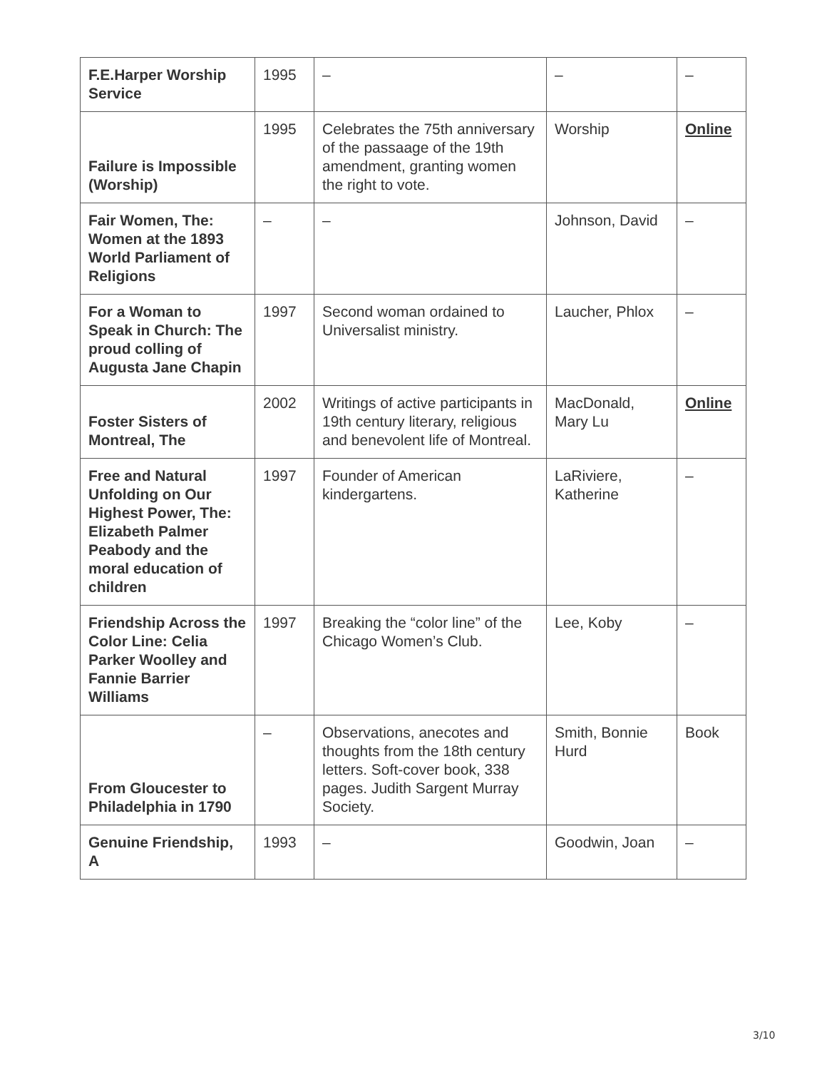| F.E.Harper Worship Service | 1995 | – | – | – |
| Failure is Impossible (Worship) | 1995 | Celebrates the 75th anniversary of the passaage of the 19th amendment, granting women the right to vote. | Worship | Online |
| Fair Women, The: Women at the 1893 World Parliament of Religions | – | – | Johnson, David | – |
| For a Woman to Speak in Church: The proud colling of Augusta Jane Chapin | 1997 | Second woman ordained to Universalist ministry. | Laucher, Phlox | – |
| Foster Sisters of Montreal, The | 2002 | Writings of active participants in 19th century literary, religious and benevolent life of Montreal. | MacDonald, Mary Lu | Online |
| Free and Natural Unfolding on Our Highest Power, The: Elizabeth Palmer Peabody and the moral education of children | 1997 | Founder of American kindergartens. | LaRiviere, Katherine | – |
| Friendship Across the Color Line: Celia Parker Woolley and Fannie Barrier Williams | 1997 | Breaking the “color line” of the Chicago Women’s Club. | Lee, Koby | – |
| From Gloucester to Philadelphia in 1790 | – | Observations, anecotes and thoughts from the 18th century letters. Soft-cover book, 338 pages. Judith Sargent Murray Society. | Smith, Bonnie Hurd | Book |
| Genuine Friendship, A | 1993 | – | Goodwin, Joan | – |
3/10